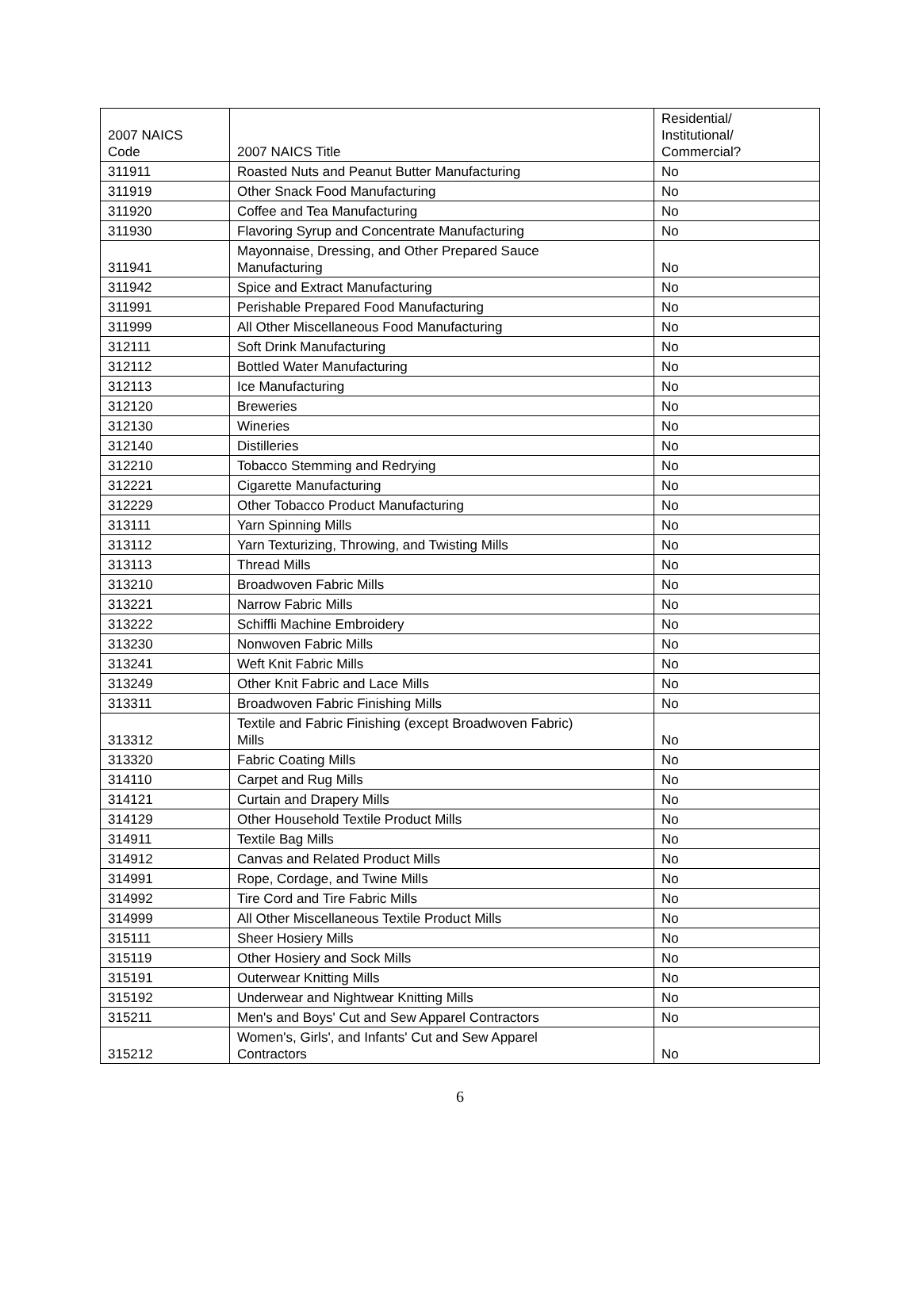| 2007 NAICS Code | 2007 NAICS Title | Residential/ Institutional/ Commercial? |
| --- | --- | --- |
| 311911 | Roasted Nuts and Peanut Butter Manufacturing | No |
| 311919 | Other Snack Food Manufacturing | No |
| 311920 | Coffee and Tea Manufacturing | No |
| 311930 | Flavoring Syrup and Concentrate Manufacturing | No |
| 311941 | Mayonnaise, Dressing, and Other Prepared Sauce Manufacturing | No |
| 311942 | Spice and Extract Manufacturing | No |
| 311991 | Perishable Prepared Food Manufacturing | No |
| 311999 | All Other Miscellaneous Food Manufacturing | No |
| 312111 | Soft Drink Manufacturing | No |
| 312112 | Bottled Water Manufacturing | No |
| 312113 | Ice Manufacturing | No |
| 312120 | Breweries | No |
| 312130 | Wineries | No |
| 312140 | Distilleries | No |
| 312210 | Tobacco Stemming and Redrying | No |
| 312221 | Cigarette Manufacturing | No |
| 312229 | Other Tobacco Product Manufacturing | No |
| 313111 | Yarn Spinning Mills | No |
| 313112 | Yarn Texturizing, Throwing, and Twisting Mills | No |
| 313113 | Thread Mills | No |
| 313210 | Broadwoven Fabric Mills | No |
| 313221 | Narrow Fabric Mills | No |
| 313222 | Schiffli Machine Embroidery | No |
| 313230 | Nonwoven Fabric Mills | No |
| 313241 | Weft Knit Fabric Mills | No |
| 313249 | Other Knit Fabric and Lace Mills | No |
| 313311 | Broadwoven Fabric Finishing Mills | No |
| 313312 | Textile and Fabric Finishing (except Broadwoven Fabric) Mills | No |
| 313320 | Fabric Coating Mills | No |
| 314110 | Carpet and Rug Mills | No |
| 314121 | Curtain and Drapery Mills | No |
| 314129 | Other Household Textile Product Mills | No |
| 314911 | Textile Bag Mills | No |
| 314912 | Canvas and Related Product Mills | No |
| 314991 | Rope, Cordage, and Twine Mills | No |
| 314992 | Tire Cord and Tire Fabric Mills | No |
| 314999 | All Other Miscellaneous Textile Product Mills | No |
| 315111 | Sheer Hosiery Mills | No |
| 315119 | Other Hosiery and Sock Mills | No |
| 315191 | Outerwear Knitting Mills | No |
| 315192 | Underwear and Nightwear Knitting Mills | No |
| 315211 | Men's and Boys' Cut and Sew Apparel Contractors | No |
| 315212 | Women's, Girls', and Infants' Cut and Sew Apparel Contractors | No |
6